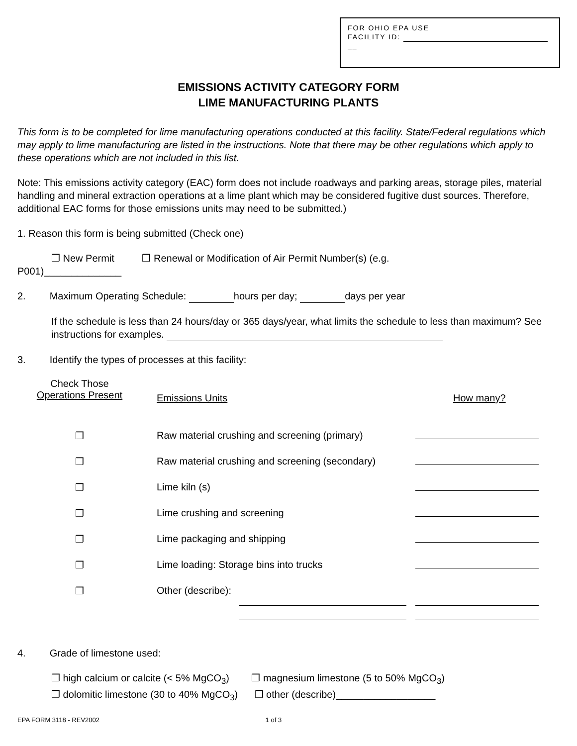FOR OHIO EPA USE
FACILITY ID:
__
EMISSIONS ACTIVITY CATEGORY FORM
LIME MANUFACTURING PLANTS
This form is to be completed for lime manufacturing operations conducted at this facility. State/Federal regulations which may apply to lime manufacturing are listed in the instructions. Note that there may be other regulations which apply to these operations which are not included in this list.
Note: This emissions activity category (EAC) form does not include roadways and parking areas, storage piles, material handling and mineral extraction operations at a lime plant which may be considered fugitive dust sources. Therefore, additional EAC forms for those emissions units may need to be submitted.)
1. Reason this form is being submitted (Check one)
❒ New Permit ❒ Renewal or Modification of Air Permit Number(s) (e.g.
P001)______________
2. Maximum Operating Schedule: hours per day; days per year
If the schedule is less than 24 hours/day or 365 days/year, what limits the schedule to less than maximum? See instructions for examples.
3. Identify the types of processes at this facility:
| Check Those Operations Present | Emissions Units | How many? |
| ❒ | Raw material crushing and screening (primary) | |
| ❒ | Raw material crushing and screening (secondary) | |
| ❒ | Lime kiln (s) | |
| ❒ | Lime crushing and screening | |
| ❒ | Lime packaging and shipping | |
| ❒ | Lime loading: Storage bins into trucks | |
| ❒ | Other (describe): | |
4. Grade of limestone used:
❒ high calcium or calcite (< 5% MgCO<sub>3</sub>) ❒ magnesium limestone (5 to 50% MgCO<sub>3</sub>)
❒ dolomitic limestone (30 to 40% MgCO<sub>3</sub>) ❒ other (describe)__________________
EPA FORM 3118 - REV2002 1 of 3